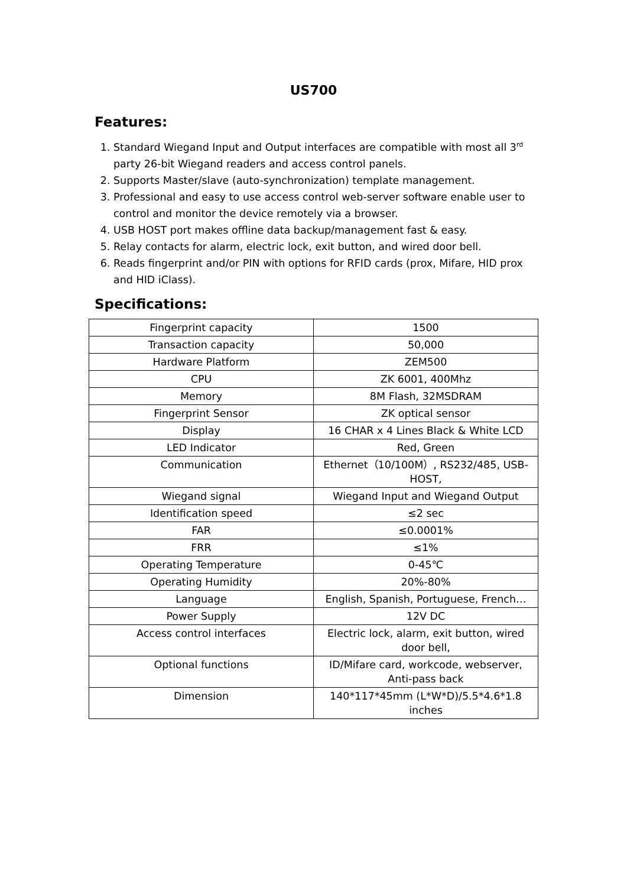US700
Features:
1. Standard Wiegand Input and Output interfaces are compatible with most all 3<sup>rd</sup> party 26-bit Wiegand readers and access control panels.
2. Supports Master/slave (auto-synchronization) template management.
3. Professional and easy to use access control web-server software enable user to control and monitor the device remotely via a browser.
4. USB HOST port makes offline data backup/management fast & easy.
5. Relay contacts for alarm, electric lock, exit button, and wired door bell.
6. Reads fingerprint and/or PIN with options for RFID cards (prox, Mifare, HID prox and HID iClass).
Specifications:
| Fingerprint capacity | 1500 |
| Transaction capacity | 50,000 |
| Hardware Platform | ZEM500 |
| CPU | ZK 6001, 400Mhz |
| Memory | 8M Flash, 32MSDRAM |
| Fingerprint Sensor | ZK optical sensor |
| Display | 16 CHAR x 4 Lines Black & White LCD |
| LED Indicator | Red, Green |
| Communication | Ethernet（10/100M）, RS232/485, USB-HOST, |
| Wiegand signal | Wiegand Input and Wiegand Output |
| Identification speed | ≤2 sec |
| FAR | ≤0.0001% |
| FRR | ≤1% |
| Operating Temperature | 0-45℃ |
| Operating Humidity | 20%-80% |
| Language | English, Spanish, Portuguese, French… |
| Power Supply | 12V DC |
| Access control interfaces | Electric lock, alarm, exit button, wired door bell, |
| Optional functions | ID/Mifare card, workcode, webserver, Anti-pass back |
| Dimension | 140*117*45mm (L*W*D)/5.5*4.6*1.8 inches |